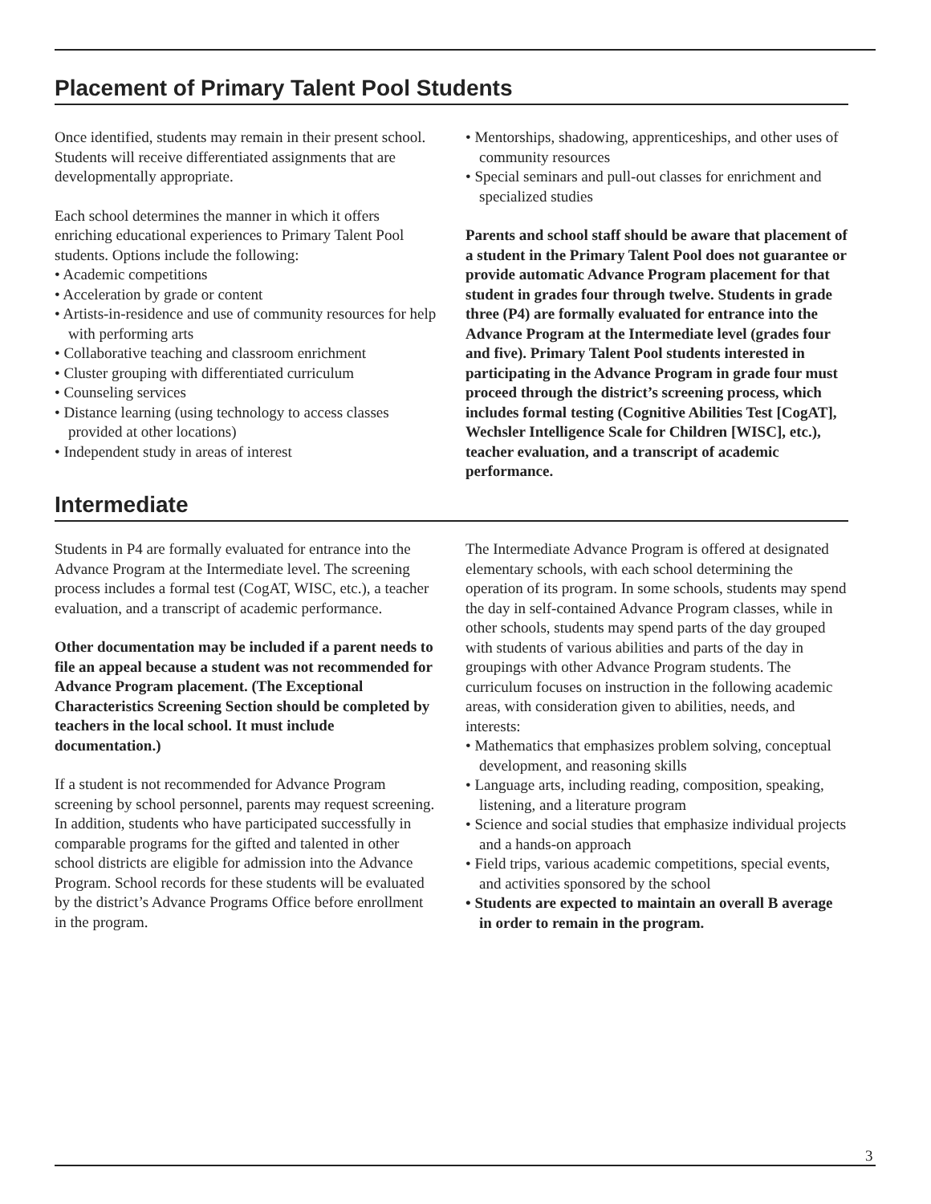Placement of Primary Talent Pool Students
Once identified, students may remain in their present school. Students will receive differentiated assignments that are developmentally appropriate.
Each school determines the manner in which it offers enriching educational experiences to Primary Talent Pool students. Options include the following:
• Academic competitions
• Acceleration by grade or content
• Artists-in-residence and use of community resources for help with performing arts
• Collaborative teaching and classroom enrichment
• Cluster grouping with differentiated curriculum
• Counseling services
• Distance learning (using technology to access classes provided at other locations)
• Independent study in areas of interest
• Mentorships, shadowing, apprenticeships, and other uses of community resources
• Special seminars and pull-out classes for enrichment and specialized studies
Parents and school staff should be aware that placement of a student in the Primary Talent Pool does not guarantee or provide automatic Advance Program placement for that student in grades four through twelve. Students in grade three (P4) are formally evaluated for entrance into the Advance Program at the Intermediate level (grades four and five). Primary Talent Pool students interested in participating in the Advance Program in grade four must proceed through the district’s screening process, which includes formal testing (Cognitive Abilities Test [CogAT], Wechsler Intelligence Scale for Children [WISC], etc.), teacher evaluation, and a transcript of academic performance.
Intermediate
Students in P4 are formally evaluated for entrance into the Advance Program at the Intermediate level. The screening process includes a formal test (CogAT, WISC, etc.), a teacher evaluation, and a transcript of academic performance.
Other documentation may be included if a parent needs to file an appeal because a student was not recommended for Advance Program placement. (The Exceptional Characteristics Screening Section should be completed by teachers in the local school. It must include documentation.)
If a student is not recommended for Advance Program screening by school personnel, parents may request screening. In addition, students who have participated successfully in comparable programs for the gifted and talented in other school districts are eligible for admission into the Advance Program. School records for these students will be evaluated by the district’s Advance Programs Office before enrollment in the program.
The Intermediate Advance Program is offered at designated elementary schools, with each school determining the operation of its program. In some schools, students may spend the day in self-contained Advance Program classes, while in other schools, students may spend parts of the day grouped with students of various abilities and parts of the day in groupings with other Advance Program students. The curriculum focuses on instruction in the following academic areas, with consideration given to abilities, needs, and interests:
• Mathematics that emphasizes problem solving, conceptual development, and reasoning skills
• Language arts, including reading, composition, speaking, listening, and a literature program
• Science and social studies that emphasize individual projects and a hands-on approach
• Field trips, various academic competitions, special events, and activities sponsored by the school
• Students are expected to maintain an overall B average in order to remain in the program.
3